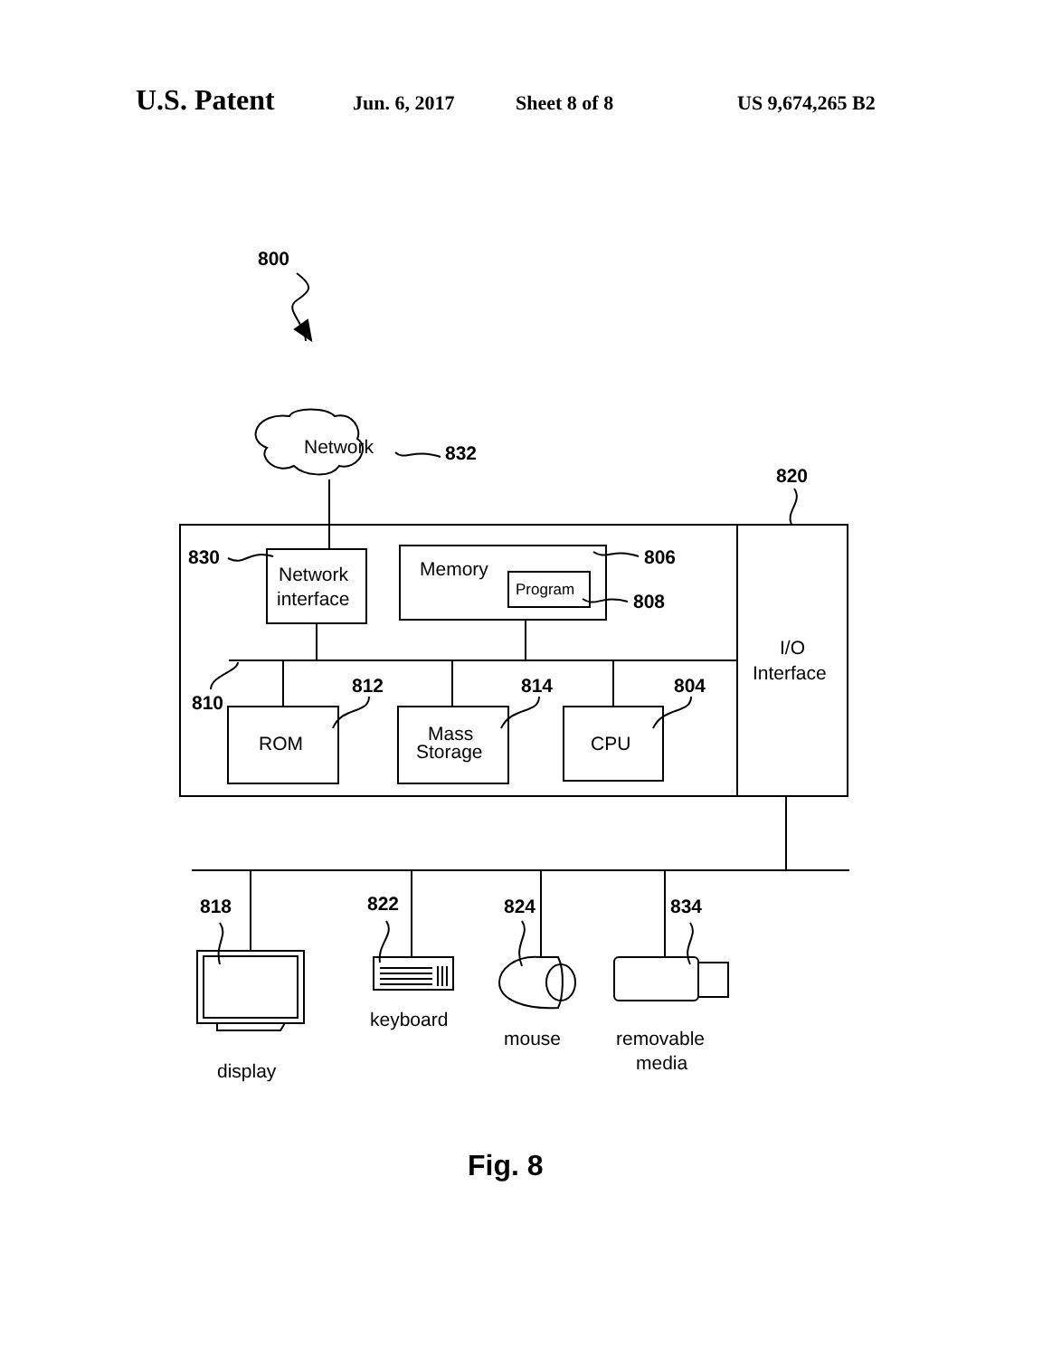U.S. Patent Jun. 6, 2017 Sheet 8 of 8 US 9,674,265 B2
800
Network
832
820
830
Network
interface
Memory
Program
806
808
I/O
Interface
812
814
804
810
ROM
Mass
Storage
CPU
818
822
824
834
keyboard
mouse
removable
media
display
Fig. 8